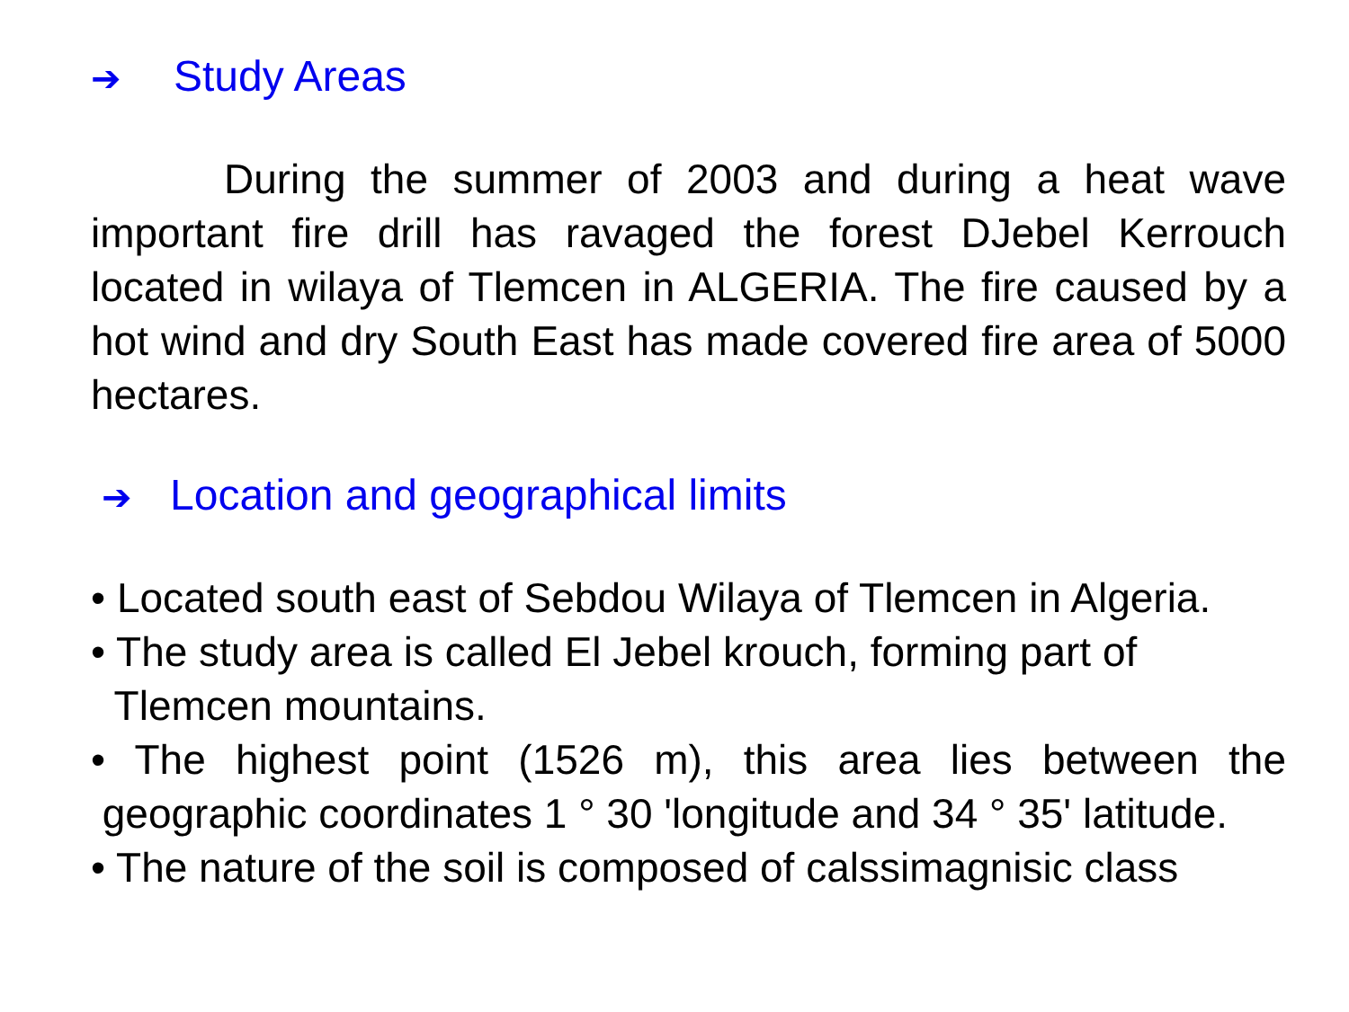➔ Study Areas
During the summer of 2003 and during a heat wave important fire drill has ravaged the forest DJebel Kerrouch located in wilaya of Tlemcen in ALGERIA. The fire caused by a hot wind and dry South East has made covered fire area of 5000 hectares.
➔ Location and geographical limits
• Located south east of Sebdou Wilaya of Tlemcen in Algeria.
• The study area is called El Jebel krouch, forming part of
Tlemcen mountains.
• The highest point (1526 m), this area lies between the geographic coordinates 1 ° 30 'longitude and 34 ° 35' latitude.
• The nature of the soil is composed of calssimagnisic class